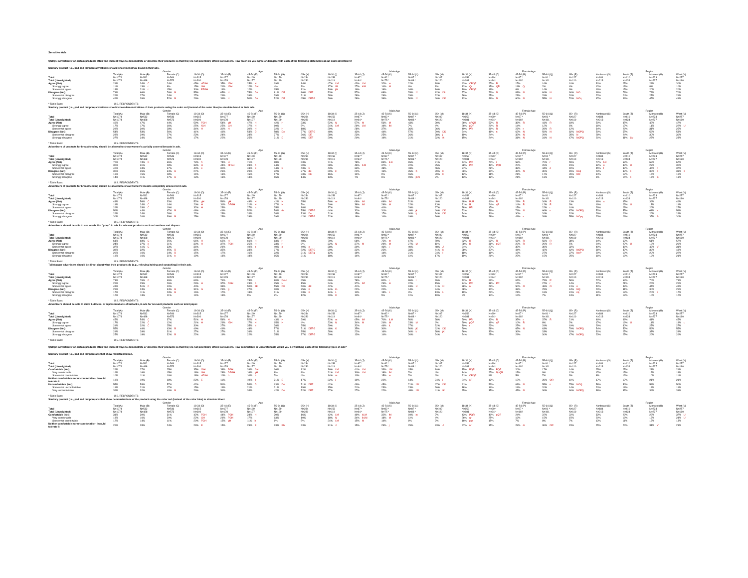Sensitive Ads
QS1Q1: Advertisers for certain products often find indirect ways to demonstrate or describe their products so that they do not potentially offend consumers. How much do you agree or disagree with each of the following statements about such advertisers?
Sanitary product (i.e., pad and tampon) advertisers should show menstrual blood in their ads.
| | | Gender | | Age | | | | | Male Age | | | | | Female Age | | | | | Region | | | |
| --- | --- | --- | --- | --- | --- | --- | --- | --- | --- | --- | --- | --- | --- | --- | --- | --- | --- | --- | --- | --- | --- | --- |
| | Total (A) | Male (B) | Female (C) | 18-34 (D) | 35-44 (E) | 45-54 (F) | 55-64 (G) | 65+ (H) | 18-34 (I) | 35-44 (J) | 45-54 (K) | 55-64 (L) | 65+ (M) | 18-34 (N) | 35-44 (O) | 45-54 (P) | 55-64 (Q) | 65+ (R) | Northeast (S) | South (T) | Midwest (U) | West (V) |
| Total | N=1074 | N=512 | N=546 | N=315 | N=177 | N=169 | N=179 | N=234 | N=158 | N=87 * | N=82 * | N=87 * | N=107 | N=158 | N=89 * | N=87 * | N=91 * | N=127 | N=184 | N=410 | N=223 | N=257 |
| Total (Unweighted) | N=1074 | N=488 | N=573 | N=300 | N=178 | N=177 | N=189 | N=230 | N=119 | N=94 * | N=75 * | N=88 * | N=120 | N=181 | N=84 * | N=102 | N=101 | N=110 | N=213 | N=434 | N=237 | N=190 |
| Agree (Net) | 29% | 34% C | 24% | 45% eFGH | 35% fGH | 25% H | 19% | 14% | 47% LM | 43% LM | 32% m | 22% | 18% | 43% OPQR | 27% R | 17% | 16% | 10% | 31% | 27% | 28% | 30% |
| Strongly agree | 11% | 13% c | 9% | 15% GH | 21% fGH | 12% GH | 4% | 3% | 17% IM | 27% klM | 14% M | 6% | 1% | 12% Qr | 15% QR | 11% Q | 2% | 4% | 12% | 13% | 8% | 10% |
| Somewhat agree | 18% | 21% c | 15% | 30% EFGH | 14% | 12% | 15% | 11% | 30% jlM | 16% | 19% | 16% | 16% | 30% OPQR | 11% | 6% | 14% | 6% | 19% | 15% | 20% | 20% |
| Disagree (Net) | 71% | 66% | 76% B | 55% | 65% d | 75% De | 81% DE | 86% DEF | 53% | 57% | 68% | 78% IJ | 82% IJk | 57% | 73% N | 83% N | 84% N | 90% NO | 69% | 73% | 72% | 70% |
| Somewhat disagree | 26% | 27% | 24% | 27% | 26% | 26% | 29% | 21% | 28% | 28% | 29% | 29% | 22% | 26% | 25% | 23% | 29% | 20% | 22% | 24% | 27% | 29% |
| Strongly disagree | 46% | 39% | 52% B | 29% | 39% d | 50% De | 52% DE | 65% DEFG | 26% | 28% | 39% | 50% IJ | 60% IJK | 32% | 49% N | 60% N | 55% N | 70% NOq | 47% | 49% | 45% | 41% |
* Table Base: U.S. RESPONDENTS
Sanitary product (i.e., pad and tampon) advertisers should show demonstrations of their products using the color red (instead of the color blue) to simulate blood in their ads.
| | | Gender | | Age | | | | | Male Age | | | | | Female Age | | | | | Region | | | |
| --- | --- | --- | --- | --- | --- | --- | --- | --- | --- | --- | --- | --- | --- | --- | --- | --- | --- | --- | --- | --- | --- | --- |
| | Total (A) | Male (B) | Female (C) | 18-34 (D) | 35-44 (E) | 45-54 (F) | 55-64 (G) | 65+ (H) | 18-34 (I) | 35-44 (J) | 45-54 (K) | 55-64 (L) | 65+ (M) | 18-34 (N) | 35-44 (O) | 45-54 (P) | 55-64 (Q) | 65+ (R) | Northeast (S) | South (T) | Midwest (U) | West (V) |
| Total | N=1074 | N=512 | N=546 | N=315 | N=177 | N=169 | N=179 | N=234 | N=158 | N=87 * | N=82 * | N=87 * | N=107 | N=158 | N=89 * | N=87 * | N=91 * | N=127 | N=184 | N=410 | N=223 | N=257 |
| Total (Unweighted) | N=1074 | N=488 | N=573 | N=300 | N=178 | N=177 | N=189 | N=230 | N=119 | N=94 * | N=75 * | N=88 * | N=120 | N=181 | N=84 * | N=102 | N=101 | N=110 | N=213 | N=434 | N=237 | N=190 |
| Agree (Net) | 46% | 47% | 44% | 59% FGH | 54% gH | 47% H | 42% H | 23% | 52% M | 57% M | 56% M | 43% | 30% | 66% oPQR | 52% R | 38% R | 41% R | 18% | 50% | 45% | 42% | 47% |
| Strongly agree | 17% | 17% | 16% | 25% fGH | 25% GH | 17% H | 10% | 5% | 24% LM | 29% LM | 19% lM | 7% | 4% | 26% pQR | 20% R | 14% | 12% | 6% | 16% | 17% | 11% | 22% U |
| Somewhat agree | 29% | 30% | 28% | 34% H | 30% H | 30% H | 32% H | 18% | 29% | 28% | 37% | 36% | 26% | 40% PR | 31% R | 23% r | 28% R | 12% | 34% | 28% | 31% | 25% |
| Disagree (Net) | 54% | 53% | 56% | 41% | 46% | 53% D | 58% De | 77% DEFG | 48% | 43% | 44% | 57% | 70% IJK | 34% | 48% n | 62% N | 59% N | 82% NOPQ | 50% | 55% | 58% | 53% |
| Somewhat disagree | 28% | 29% | 27% | 23% | 24% | 28% | 27% | 36% DE | 28% | 23% | 25% | 26% | 38% j | 19% | 24% | 32% N | 29% | 35% N | 28% | 24% | 30% | 30% |
| Strongly disagree | 27% | 24% | 29% | 17% | 22% | 25% | 31% D | 40% DEF | 20% | 20% | 19% | 31% | 32% Ik | 15% | 24% | 31% N | 31% N | 47% NOPQ | 21% | 31% Sv | 27% | 23% |
* Table Base: U.S. RESPONDENTS
Advertisers of products for breast feeding should be allowed to show women's partially covered breasts in ads.
| | | Gender | | Age | | | | | Male Age | | | | | Female Age | | | | | Region | | | |
| --- | --- | --- | --- | --- | --- | --- | --- | --- | --- | --- | --- | --- | --- | --- | --- | --- | --- | --- | --- | --- | --- | --- |
| | Total (A) | Male (B) | Female (C) | 18-34 (D) | 35-44 (E) | 45-54 (F) | 55-64 (G) | 65+ (H) | 18-34 (I) | 35-44 (J) | 45-54 (K) | 55-64 (L) | 65+ (M) | 18-34 (N) | 35-44 (O) | 45-54 (P) | 55-64 (Q) | 65+ (R) | Northeast (S) | South (T) | Midwest (U) | West (V) |
| Total | N=1074 | N=512 | N=546 | N=315 | N=177 | N=169 | N=179 | N=234 | N=158 | N=87 * | N=82 * | N=87 * | N=107 | N=158 | N=89 * | N=87 * | N=91 * | N=127 | N=184 | N=410 | N=223 | N=257 |
| Total (Unweighted) | N=1074 | N=488 | N=573 | N=300 | N=178 | N=177 | N=189 | N=230 | N=119 | N=94 * | N=75 * | N=88 * | N=120 | N=181 | N=84 * | N=102 | N=101 | N=110 | N=213 | N=434 | N=237 | N=190 |
| Agree (Net) | 70% | 74% C | 66% | 73% h | 74% H | 71% | 68% | 63% | 71% | 78% | 85% iLm | 65% | 71% | 74% PR | 70% r | 58% | 70% r | 55% | 77% tuv | 68% | 68% | 67% |
| Strongly agree | 30% | 31% | 28% | 33% H | 44% dFGH | 28% h | 24% | 20% | 28% | 46% ILM | 37% I | 22% | 25% | 38% PR | 42% PqR | 20% | 26% | 15% | 32% u | 32% U | 23% | 30% |
| Somewhat agree | 40% | 43% | 37% | 40% e | 30% | 43% E | 44% E | 43% E | 43% | 33% | 48% | 43% | 46% | 37% | 28% | 38% | 44% o | 40% | 45% t | 37% | 45% t | 37% |
| Disagree (Net) | 30% | 26% | 34% B | 27% | 26% | 29% | 32% | 37% dE | 29% k | 22% | 15% | 35% K | 29% k | 26% | 30% | 42% N | 30% | 45% Noq | 23% | 32% s | 32% s | 33% s |
| Somewhat disagree | 16% | 15% | 18% | 14% | 13% | 15% | 17% | 23% DE | 16% | 14% | 9% | 16% | 20% k | 12% | 11% | 21% | 17% | 26% NO | 14% | 17% | 15% | 19% |
| Strongly disagree | 14% | 11% | 17% B | 13% | 13% | 14% | 16% | 14% | 13% | 7% | 6% | 19% jKm | 9% | 13% | 19% | 21% | 13% | 19% | 9% | 15% s | 17% S | 13% |
* Table Base: U.S. RESPONDENTS
Advertisers of products for breast feeding should be allowed to show women's breasts completely uncovered in ads.
| | | Gender | | Age | | | | | Male Age | | | | | Female Age | | | | | Region | | | |
| --- | --- | --- | --- | --- | --- | --- | --- | --- | --- | --- | --- | --- | --- | --- | --- | --- | --- | --- | --- | --- | --- | --- |
| | Total (A) | Male (B) | Female (C) | 18-34 (D) | 35-44 (E) | 45-54 (F) | 55-64 (G) | 65+ (H) | 18-34 (I) | 35-44 (J) | 45-54 (K) | 55-64 (L) | 65+ (M) | 18-34 (N) | 35-44 (O) | 45-54 (P) | 55-64 (Q) | 65+ (R) | Northeast (S) | South (T) | Midwest (U) | West (V) |
| Total | N=1074 | N=512 | N=546 | N=315 | N=177 | N=169 | N=179 | N=234 | N=158 | N=87 * | N=82 * | N=87 * | N=107 | N=158 | N=89 * | N=87 * | N=91 * | N=127 | N=184 | N=410 | N=223 | N=257 |
| Total (Unweighted) | N=1074 | N=488 | N=573 | N=300 | N=178 | N=177 | N=189 | N=230 | N=119 | N=94 * | N=75 * | N=88 * | N=120 | N=181 | N=84 * | N=102 | N=101 | N=110 | N=213 | N=434 | N=237 | N=190 |
| Agree (Net) | 44% | 56% C | 33% | 52% gH | 54% gH | 48% H | 42% H | 25% | 56% m | 68% IM | 69% IM | 51% | 40% | 48% PqR | 41% R | 29% R | 34% R | 13% | 48% u | 45% | 39% | 46% |
| Strongly agree | 19% | 24% C | 14% | 20% H | 31% DFGH | 21% H | 17% H | 7% | 20% | 38% IM | 29% M | 22% | 13% | 21% R | 24% qR | 14% R | 12% R | 3% | 19% | 22% U | 13% | 19% |
| Somewhat agree | 26% | 33% C | 19% | 32% H | 23% | 27% h | 25% | 18% | 37% | 29% | 40% | 29% | 27% | 28% PR | 17% | 15% | 22% r | 10% | 29% | 23% | 26% | 27% |
| Disagree (Net) | 56% | 44% | 67% B | 48% | 46% | 52% | 58% de | 75% DEFG | 44% | 32% | 31% | 49% jk | 60% IJK | 52% | 59% | 71% N | 66% n | 87% NOPQ | 52% | 55% | 61% s | 54% |
| Somewhat disagree | 26% | 24% | 28% | 22% | 23% | 24% | 28% | 33% De | 21% | 15% | 17% | 30% ij | 34% IJK | 24% | 31% | 30% | 26% | 32% | 29% | 26% | 26% | 24% |
| Strongly disagree | 30% | 20% | 39% B | 25% | 23% | 28% | 29% | 42% DEFG | 22% | 18% | 14% | 19% | 26% | 28% | 28% | 41% n | 39% | 55% NOpq | 23% | 29% | 35% S | 30% |
* Table Base: U.S. RESPONDENTS
Advertisers should be able to use words like "poop" in ads for relevant products such as laxatives and diapers.
| | | Gender | | Age | | | | | Male Age | | | | | Female Age | | | | | Region | | | |
| --- | --- | --- | --- | --- | --- | --- | --- | --- | --- | --- | --- | --- | --- | --- | --- | --- | --- | --- | --- | --- | --- | --- |
| | Total (A) | Male (B) | Female (C) | 18-34 (D) | 35-44 (E) | 45-54 (F) | 55-64 (G) | 65+ (H) | 18-34 (I) | 35-44 (J) | 45-54 (K) | 55-64 (L) | 65+ (M) | 18-34 (N) | 35-44 (O) | 45-54 (P) | 55-64 (Q) | 65+ (R) | Northeast (S) | South (T) | Midwest (U) | West (V) |
| Total | N=1074 | N=512 | N=546 | N=315 | N=177 | N=169 | N=179 | N=234 | N=158 | N=87 * | N=82 * | N=87 * | N=107 | N=158 | N=89 * | N=87 * | N=91 * | N=127 | N=184 | N=410 | N=223 | N=257 |
| Total (Unweighted) | N=1074 | N=488 | N=573 | N=300 | N=178 | N=177 | N=189 | N=230 | N=119 | N=94 * | N=75 * | N=88 * | N=120 | N=181 | N=84 * | N=102 | N=101 | N=110 | N=213 | N=434 | N=237 | N=190 |
| Agree (Net) | 61% | 68% C | 55% | 66% H | 65% H | 66% H | 63% H | 48% | 70% | 68% | 75% m | 67% | 59% | 62% R | 63% R | 56% R | 58% R | 38% | 64% | 63% | 61% | 57% |
| Strongly agree | 24% | 27% c | 21% | 30% H | 37% FGH | 25% H | 23% H | 8% | 32% M | 37% M | 29% M | 27% M | 11% | 28% R | 36% pQR | 22% R | 20% R | 5% | 24% | 27% U | 18% | 26% |
| Somewhat agree | 37% | 41% C | 33% | 36% | 29% | 40% e | 40% e | 40% e | 38% | 30% | 46% j | 40% | 48% J | 34% | 27% | 35% | 39% | 32% | 40% | 36% | 43% V | 31% |
| Disagree (Net) | 39% | 32% | 45% B | 34% | 35% | 34% | 37% | 52% DEFG | 30% | 32% | 25% | 33% | 41% k | 38% | 37% | 44% | 42% | 62% NOPQ | 36% | 37% | 39% | 43% |
| Somewhat disagree | 20% | 16% | 24% B | 15% | 17% | 16% | 22% | 31% DEFg | 12% | 19% | 14% | 21% | 24% I | 18% | 16% | 18% | 27% | 37% NoP | 20% | 19% | 20% | 22% |
| Strongly disagree | 19% | 16% | 21% b | 19% | 18% | 18% | 15% | 21% | 18% | 14% | 11% | 11% | 17% | 19% | 21% | 25% | 15% | 25% | 16% | 18% | 19% | 21% |
* Table Base: U.S. RESPONDENTS
Toilet paper advertisers should be direct about what their products do (e.g., relieving itching and scratching) in their ads.
| | | Gender | | Age | | | | | Male Age | | | | | Female Age | | | | | Region | | | |
| --- | --- | --- | --- | --- | --- | --- | --- | --- | --- | --- | --- | --- | --- | --- | --- | --- | --- | --- | --- | --- | --- | --- |
| | Total (A) | Male (B) | Female (C) | 18-34 (D) | 35-44 (E) | 45-54 (F) | 55-64 (G) | 65+ (H) | 18-34 (I) | 35-44 (J) | 45-54 (K) | 55-64 (L) | 65+ (M) | 18-34 (N) | 35-44 (O) | 45-54 (P) | 55-64 (Q) | 65+ (R) | Northeast (S) | South (T) | Midwest (U) | West (V) |
| Total | N=1074 | N=512 | N=546 | N=315 | N=177 | N=169 | N=179 | N=234 | N=158 | N=87 * | N=82 * | N=87 * | N=107 | N=158 | N=89 * | N=87 * | N=91 * | N=127 | N=184 | N=410 | N=223 | N=257 |
| Total (Unweighted) | N=1074 | N=488 | N=573 | N=300 | N=178 | N=177 | N=189 | N=230 | N=119 | N=94 * | N=75 * | N=88 * | N=120 | N=181 | N=84 * | N=102 | N=101 | N=110 | N=213 | N=434 | N=237 | N=190 |
| Agree (Net) | 71% | 76% C | 66% | 69% | 71% | 73% | 80% DeH | 65% | 66% | 78% | 80% i | 86% I | 76% | 72% R | 63% | 67% | 75% R | 56% | 77% | 69% | 70% | 71% |
| Strongly agree | 26% | 25% | 26% | 29% H | 37% FGH | 23% h | 25% H | 15% | 24% | 37% IM | 29% m | 22% | 15% | 34% PR | 38% PR | 17% | 27% r | 14% | 27% | 21% | 26% | 26% |
| Somewhat agree | 45% | 51% C | 40% | 40% | 33% | 50% dE | 55% DE | 50% dE | 42% | 41% | 51% | 63% IJ | 61% IJ | 38% o | 26% | 50% O | 48% O | 41% o | 50% | 48% | 44% | 45% |
| Disagree (Net) | 29% | 24% | 34% B | 31% G | 29% g | 27% | 20% | 35% G | 34% kL | 22% | 20% | 14% | 24% | 28% | 37% | 33% | 25% | 44% NQ | 23% | 31% | 30% | 29% |
| Somewhat disagree | 17% | 11% | 23% B | 16% | 17% | 18% | 11% | 23% G | 14% L | 11% | 15% L | 3% | 13% L | 19% | 22% | 21% | 18% | 31% nq | 13% | 18% | 20% s | 17% |
| Strongly disagree | 12% | 13% | 11% | 14% | 13% | 9% | 9% | 12% | 20% K | 11% | 5% | 11% | 10% | 9% | 14% | 12% | 7% | 13% | 11% | 13% | 10% | 12% |
* Table Base: U.S. RESPONDENTS
Advertisers should be able to show buttocks, or representations of buttocks, in ads for relevant products such as toilet paper.
| | | Gender | | Age | | | | | Male Age | | | | | Female Age | | | | | Region | | | |
| --- | --- | --- | --- | --- | --- | --- | --- | --- | --- | --- | --- | --- | --- | --- | --- | --- | --- | --- | --- | --- | --- | --- |
| | Total (A) | Male (B) | Female (C) | 18-34 (D) | 35-44 (E) | 45-54 (F) | 55-64 (G) | 65+ (H) | 18-34 (I) | 35-44 (J) | 45-54 (K) | 55-64 (L) | 65+ (M) | 18-34 (N) | 35-44 (O) | 45-54 (P) | 55-64 (Q) | 65+ (R) | Northeast (S) | South (T) | Midwest (U) | West (V) |
| Total | N=1074 | N=512 | N=546 | N=315 | N=177 | N=169 | N=179 | N=234 | N=158 | N=87 * | N=82 * | N=87 * | N=107 | N=158 | N=89 * | N=87 * | N=91 * | N=127 | N=184 | N=410 | N=223 | N=257 |
| Total (Unweighted) | N=1074 | N=488 | N=573 | N=300 | N=178 | N=177 | N=189 | N=230 | N=119 | N=94 * | N=75 * | N=88 * | N=120 | N=181 | N=84 * | N=102 | N=101 | N=110 | N=213 | N=434 | N=237 | N=190 |
| Agree (Net) | 45% | 54% C | 37% | 51% H | 54% H | 52% H | 43% H | 29% | 52% m | 65% IM | 70% ILM | 50% | 38% | 50% PR | 42% R | 35% r | 37% R | 21% | 46% | 48% | 41% | 45% |
| Strongly agree | 17% | 22% C | 12% | 21% H | 26% fGH | 17% H | 15% H | 4% | 23% M | 34% M | 24% M | 23% M | 6% | 20% pQR | 19% qR | 10% R | 8% | 2% | 17% | 19% U | 11% | 18% u |
| Somewhat agree | 29% | 32% C | 25% | 30% | 27% | 35% h | 28% | 25% | 29% | 32% | 46% iL | 27% | 32% | 30% r | 23% | 25% | 29% | 19% | 29% | 30% | 27% | 27% |
| Disagree (Net) | 55% | 46% | 63% B | 49% | 46% | 48% | 57% | 71% DEFG | 48% K | 35% | 30% | 50% jK | 62% IJK | 50% | 58% | 65% N | 63% | 79% NOPQ | 54% | 52% | 59% | 55% |
| Somewhat disagree | 29% | 28% | 31% | 27% | 27% | 26% | 31% | 35% | 28% | 22% | 16% | 30% k | 38% jK | 26% | 33% | 36% | 33% | 32% | 31% | 27% | 33% | 28% |
| Strongly disagree | 25% | 18% | 32% B | 22% | 19% | 22% | 25% | 37% DEFG | 20% | 13% | 14% | 20% | 24% | 24% | 25% | 29% | 30% | 47% NOPQ | 23% | 25% | 26% | 26% |
* Table Base: U.S. RESPONDENTS
QS1Q2: Advertisers for certain products often find indirect ways to demonstrate or describe their products so that they do not potentially offend consumers. How comfortable or uncomfortable would you be watching each of the following types of ads?
Sanitary product (i.e., pad and tampon) ads that show menstrual blood.
| | | Gender | | Age | | | | | Male Age | | | | | Female Age | | | | | Region | | | |
| --- | --- | --- | --- | --- | --- | --- | --- | --- | --- | --- | --- | --- | --- | --- | --- | --- | --- | --- | --- | --- | --- | --- |
| | Total (A) | Male (B) | Female (C) | 18-34 (D) | 35-44 (E) | 45-54 (F) | 55-64 (G) | 65+ (H) | 18-34 (I) | 35-44 (J) | 45-54 (K) | 55-64 (L) | 65+ (M) | 18-34 (N) | 35-44 (O) | 45-54 (P) | 55-64 (Q) | 65+ (R) | Northeast (S) | South (T) | Midwest (U) | West (V) |
| Total | N=1074 | N=512 | N=546 | N=315 | N=177 | N=169 | N=179 | N=234 | N=158 | N=87 * | N=82 * | N=87 * | N=107 | N=158 | N=89 * | N=87 * | N=91 * | N=127 | N=184 | N=410 | N=223 | N=257 |
| Total (Unweighted) | N=1074 | N=488 | N=573 | N=300 | N=178 | N=177 | N=189 | N=230 | N=119 | N=94 * | N=75 * | N=88 * | N=120 | N=181 | N=84 * | N=102 | N=101 | N=110 | N=213 | N=434 | N=237 | N=190 |
| Comfortable (Net) | 26% | 27% | 25% | 35% fGH | 38% FGH | 26% GH | 16% | 12% | 36% LM | 41% LM | 33% LM | 15% | 10% | 35% PQR | 35% PQR | 20% | 17% | 14% | 25% | 27% | 21% | 29% |
| Very comfortable | 16% | 16% | 15% | 18% GH | 28% DFGH | 16% gH | 8% | 8% | 21% LM | 30% LM | 18% lM | 7% | 4% | 14% | 27% NpQR | 15% | 9% | 12% | 17% | 15% | 12% | 18% |
| Somewhat comfortable | 10% | 11% | 10% | 18% eFGH | 10% h | 10% h | 7% | 4% | 14% m | 11% | 15% m | 7% | 6% | 21% OPQR | 9% | 5% | 7% | 3% | 8% | 12% | 10% | 11% |
| Neither comfortable nor uncomfortable - I would tolerate it | 19% | 19% | 18% | 23% E | 11% | 19% e | 21% E | 17% | 22% j | 10% | 22% | 14% | 24% j | 24% oR | 12% | 17% | 28% OR | 11% | 17% | 17% | 21% | 21% |
| Uncomfortable (Net) | 55% | 53% | 57% | 42% | 51% | 54% D | 63% De | 71% DEF | 42% | 49% | 45% | 71% IJK | 67% IJK | 41% | 53% | 63% N | 55% n | 75% NOQ | 58% | 56% | 58% | 50% |
| Somewhat uncomfortable | 19% | 21% | 17% | 15% | 19% | 21% | 21% | 19% | 15% | 21% | 23% | 23% | 26% | 18% | 16% | 19% | 20% | 14% | 20% | 18% | 18% | 19% |
| Very uncomfortable | 36% | 32% | 40% B | 26% | 31% | 34% | 42% De | 52% DEF | 27% | 27% | 22% | 48% IJK | 41% IK | 25% | 35% | 45% N | 36% | 60% NOPQ | 38% | 37% | 39% | 31% |
* Table Base: U.S. RESPONDENTS
Sanitary product (i.e., pad and tampon) ads that show demonstrations of the product using the color red (instead of the color blue) to simulate blood.
| | | Gender | | Age | | | | | Male Age | | | | | Female Age | | | | | Region | | | |
| --- | --- | --- | --- | --- | --- | --- | --- | --- | --- | --- | --- | --- | --- | --- | --- | --- | --- | --- | --- | --- | --- | --- |
| | Total (A) | Male (B) | Female (C) | 18-34 (D) | 35-44 (E) | 45-54 (F) | 55-64 (G) | 65+ (H) | 18-34 (I) | 35-44 (J) | 45-54 (K) | 55-64 (L) | 65+ (M) | 18-34 (N) | 35-44 (O) | 45-54 (P) | 55-64 (Q) | 65+ (R) | Northeast (S) | South (T) | Midwest (U) | West (V) |
| Total | N=1074 | N=512 | N=546 | N=315 | N=177 | N=169 | N=179 | N=234 | N=158 | N=87 * | N=82 * | N=87 * | N=107 | N=158 | N=89 * | N=87 * | N=91 * | N=127 | N=184 | N=410 | N=223 | N=257 |
| Total (Unweighted) | N=1074 | N=488 | N=573 | N=300 | N=178 | N=177 | N=189 | N=230 | N=119 | N=94 * | N=75 * | N=88 * | N=120 | N=181 | N=84 * | N=102 | N=101 | N=110 | N=213 | N=434 | N=237 | N=190 |
| Comfortable (Net) | 31% | 30% | 31% | 42% FGH | 44% FGH | 28% H | 20% | 16% | 42% LM | 49% kLM | 32% lM | 19% m | 7% | 43% PQR | 40% pQR | 24% | 22% | 22% | 33% | 29% | 26% | 37% U |
| Very comfortable | 18% | 16% | 20% | 22% GH | 29% FGH | 17% | 13% | 10% | 18% M | 34% IkLM | 18% M | 11% | 4% | 26% qr | 25% | 16% | 15% | 15% | 20% | 18% | 13% | 24% U |
| Somewhat comfortable | 12% | 14% | 11% | 20% FGH | 15% gH | 11% h | 8% | 5% | 24% LM | 15% M | 14% | 8% | 3% | 16% pqr | 15% | 7% | 8% | 7% | 13% | 11% | 13% | 13% |
| Neither comfortable nor uncomfortable - I would tolerate it | 26% | 28% | 24% | 29% E | 15% | 29% E | 33% Eh | 23% | 31% J | 15% | 29% j | 29% | 33% J | 27% or | 15% | 28% or | 36% OR | 15% | 25% | 26% | 31% V | 21% |